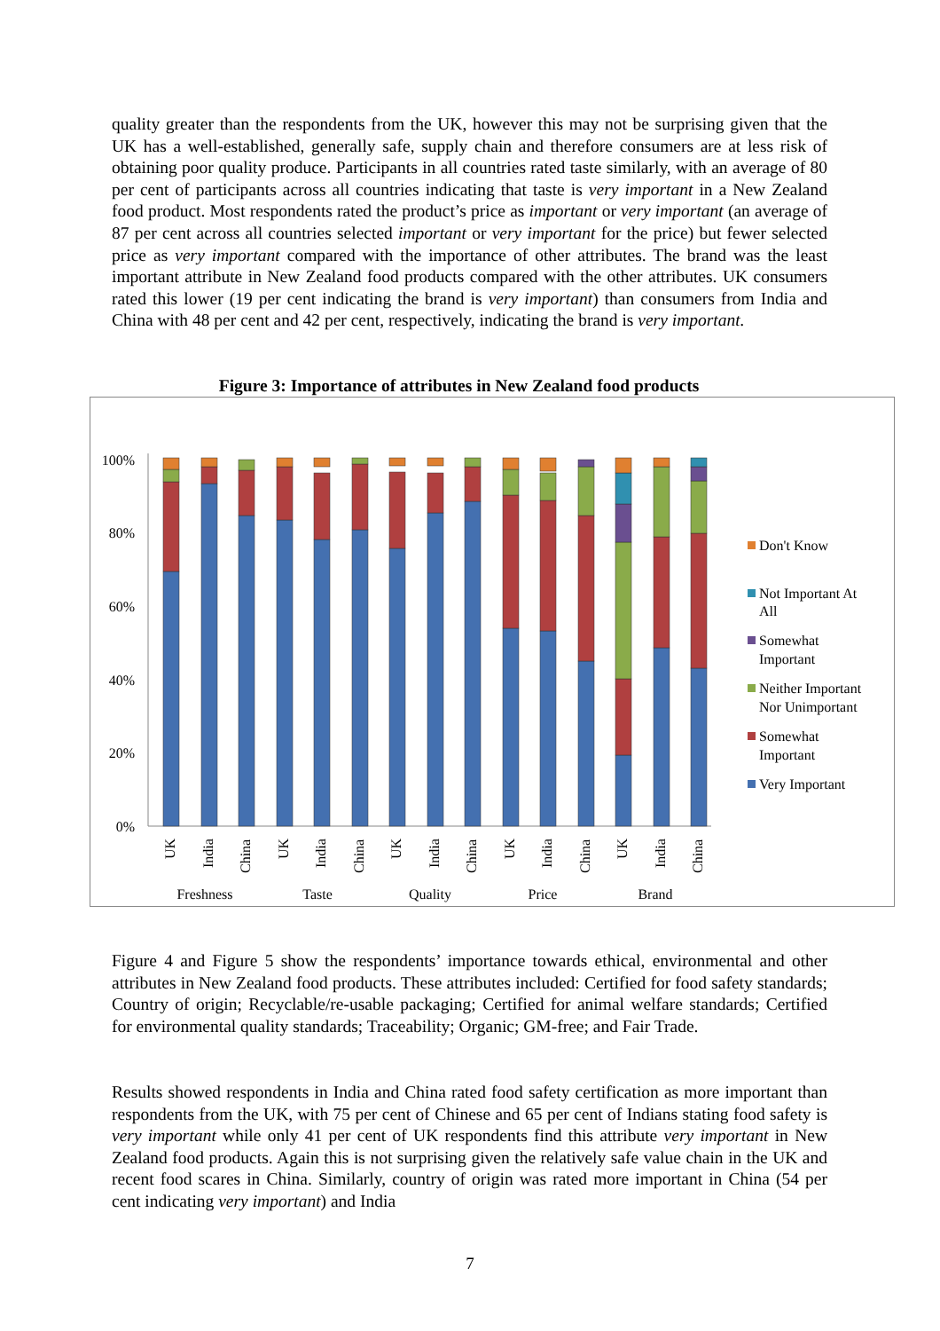quality greater than the respondents from the UK, however this may not be surprising given that the UK has a well-established, generally safe, supply chain and therefore consumers are at less risk of obtaining poor quality produce. Participants in all countries rated taste similarly, with an average of 80 per cent of participants across all countries indicating that taste is very important in a New Zealand food product. Most respondents rated the product’s price as important or very important (an average of 87 per cent across all countries selected important or very important for the price) but fewer selected price as very important compared with the importance of other attributes. The brand was the least important attribute in New Zealand food products compared with the other attributes. UK consumers rated this lower (19 per cent indicating the brand is very important) than consumers from India and China with 48 per cent and 42 per cent, respectively, indicating the brand is very important.
Figure 3: Importance of attributes in New Zealand food products
100%
80%
60%
40%
20%
0%
UK
India
China
UK
India
China
UK
India
China
UK
India
China
UK
India
China
Freshness
Taste
Quality
Price
Brand
Don't Know
Not Important At
All
Somewhat
Important
Neither Important
Nor Unimportant
Somewhat
Important
Very Important
Figure 4 and Figure 5 show the respondents’ importance towards ethical, environmental and other attributes in New Zealand food products. These attributes included: Certified for food safety standards; Country of origin; Recyclable/re-usable packaging; Certified for animal welfare standards; Certified for environmental quality standards; Traceability; Organic; GM-free; and Fair Trade.
Results showed respondents in India and China rated food safety certification as more important than respondents from the UK, with 75 per cent of Chinese and 65 per cent of Indians stating food safety is very important while only 41 per cent of UK respondents find this attribute very important in New Zealand food products. Again this is not surprising given the relatively safe value chain in the UK and recent food scares in China. Similarly, country of origin was rated more important in China (54 per cent indicating very important) and India
7